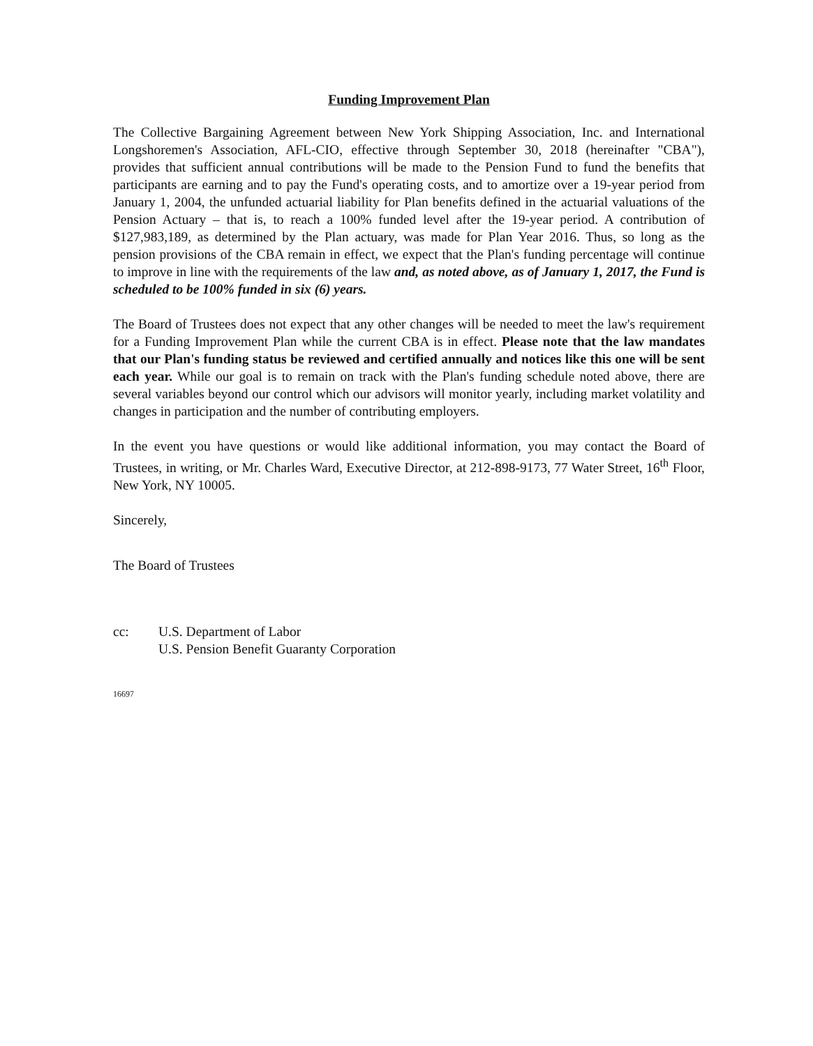Funding Improvement Plan
The Collective Bargaining Agreement between New York Shipping Association, Inc. and International Longshoremen's Association, AFL-CIO, effective through September 30, 2018 (hereinafter "CBA"), provides that sufficient annual contributions will be made to the Pension Fund to fund the benefits that participants are earning and to pay the Fund's operating costs, and to amortize over a 19-year period from January 1, 2004, the unfunded actuarial liability for Plan benefits defined in the actuarial valuations of the Pension Actuary – that is, to reach a 100% funded level after the 19-year period. A contribution of $127,983,189, as determined by the Plan actuary, was made for Plan Year 2016. Thus, so long as the pension provisions of the CBA remain in effect, we expect that the Plan's funding percentage will continue to improve in line with the requirements of the law and, as noted above, as of January 1, 2017, the Fund is scheduled to be 100% funded in six (6) years.
The Board of Trustees does not expect that any other changes will be needed to meet the law's requirement for a Funding Improvement Plan while the current CBA is in effect. Please note that the law mandates that our Plan's funding status be reviewed and certified annually and notices like this one will be sent each year. While our goal is to remain on track with the Plan's funding schedule noted above, there are several variables beyond our control which our advisors will monitor yearly, including market volatility and changes in participation and the number of contributing employers.
In the event you have questions or would like additional information, you may contact the Board of Trustees, in writing, or Mr. Charles Ward, Executive Director, at 212-898-9173, 77 Water Street, 16<sup>th</sup> Floor, New York, NY 10005.
Sincerely,
The Board of Trustees
cc: U.S. Department of Labor
U.S. Pension Benefit Guaranty Corporation
16697